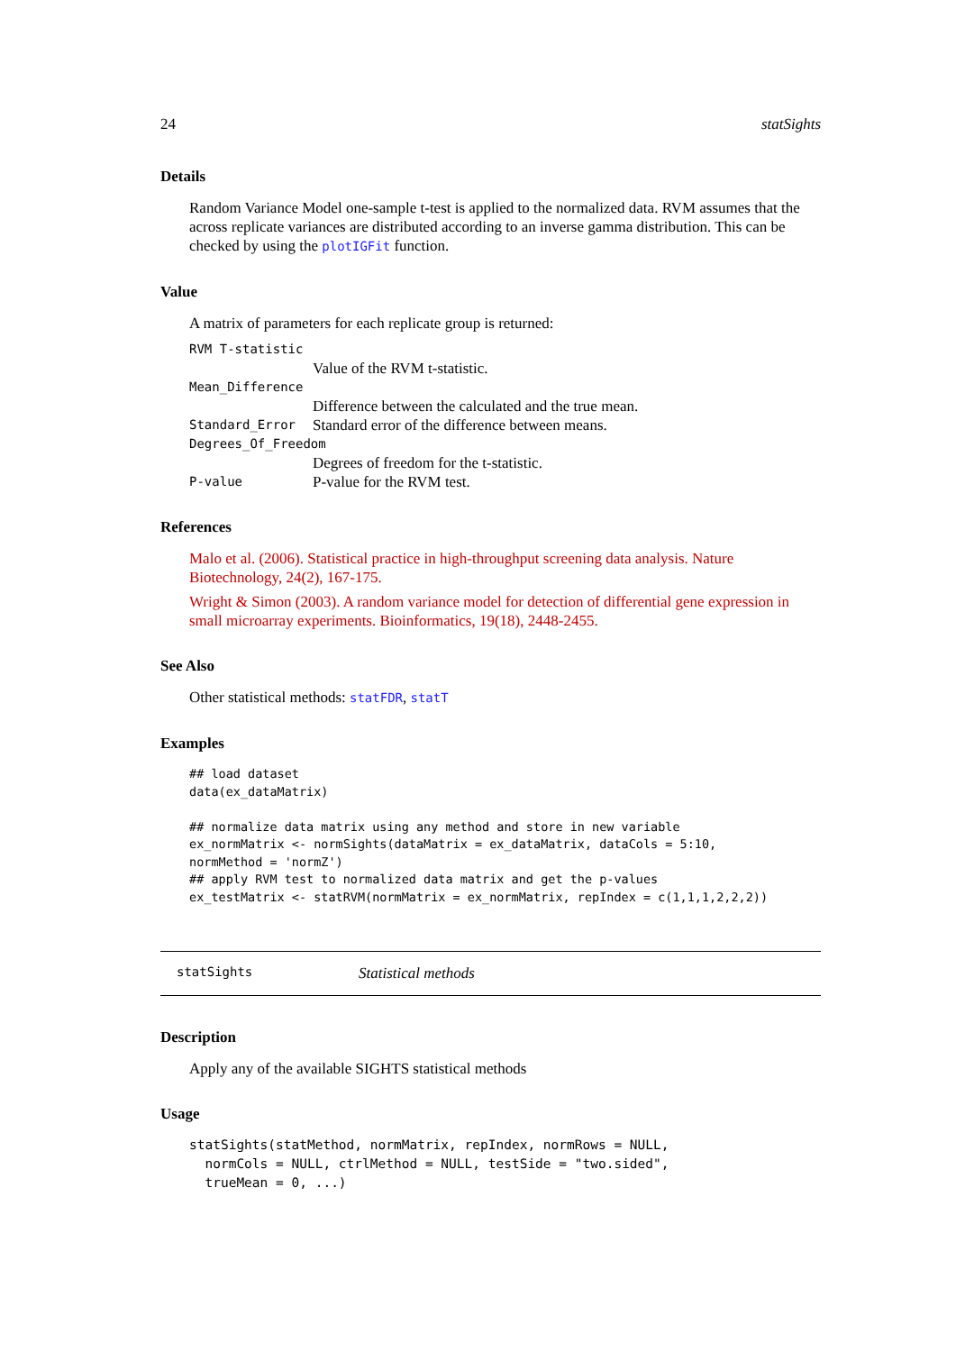24 statSights
Details
Random Variance Model one-sample t-test is applied to the normalized data. RVM assumes that the across replicate variances are distributed according to an inverse gamma distribution. This can be checked by using the plotIGFit function.
Value
A matrix of parameters for each replicate group is returned:
RVM T-statistic
Value of the RVM t-statistic.
Mean_Difference
Difference between the calculated and the true mean.
Standard_Error Standard error of the difference between means.
Degrees_Of_Freedom
Degrees of freedom for the t-statistic.
P-value P-value for the RVM test.
References
Malo et al. (2006). Statistical practice in high-throughput screening data analysis. Nature Biotechnology, 24(2), 167-175.
Wright & Simon (2003). A random variance model for detection of differential gene expression in small microarray experiments. Bioinformatics, 19(18), 2448-2455.
See Also
Other statistical methods: statFDR, statT
Examples
## load dataset
data(ex_dataMatrix)

## normalize data matrix using any method and store in new variable
ex_normMatrix <- normSights(dataMatrix = ex_dataMatrix, dataCols = 5:10,
normMethod = 'normZ')
## apply RVM test to normalized data matrix and get the p-values
ex_testMatrix <- statRVM(normMatrix = ex_normMatrix, repIndex = c(1,1,1,2,2,2))
statSights Statistical methods
Description
Apply any of the available SIGHTS statistical methods
Usage
statSights(statMethod, normMatrix, repIndex, normRows = NULL,
  normCols = NULL, ctrlMethod = NULL, testSide = "two.sided",
  trueMean = 0, ...)